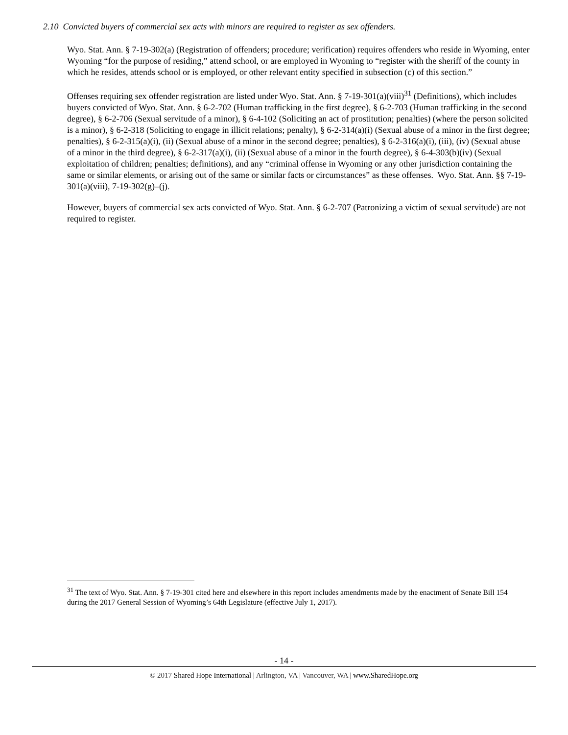2.10 Convicted buyers of commercial sex acts with minors are required to register as sex offenders.
Wyo. Stat. Ann. § 7-19-302(a) (Registration of offenders; procedure; verification) requires offenders who reside in Wyoming, enter Wyoming “for the purpose of residing,” attend school, or are employed in Wyoming to “register with the sheriff of the county in which he resides, attends school or is employed, or other relevant entity specified in subsection (c) of this section.”
Offenses requiring sex offender registration are listed under Wyo. Stat. Ann. § 7-19-301(a)(viii)<sup>31</sup> (Definitions), which includes buyers convicted of Wyo. Stat. Ann. § 6-2-702 (Human trafficking in the first degree), § 6-2-703 (Human trafficking in the second degree), § 6-2-706 (Sexual servitude of a minor), § 6-4-102 (Soliciting an act of prostitution; penalties) (where the person solicited is a minor), § 6-2-318 (Soliciting to engage in illicit relations; penalty), § 6-2-314(a)(i) (Sexual abuse of a minor in the first degree; penalties), § 6-2-315(a)(i), (ii) (Sexual abuse of a minor in the second degree; penalties), § 6-2-316(a)(i), (iii), (iv) (Sexual abuse of a minor in the third degree), § 6-2-317(a)(i), (ii) (Sexual abuse of a minor in the fourth degree), § 6-4-303(b)(iv) (Sexual exploitation of children; penalties; definitions), and any “criminal offense in Wyoming or any other jurisdiction containing the same or similar elements, or arising out of the same or similar facts or circumstances” as these offenses. Wyo. Stat. Ann. §§ 7-19-301(a)(viii), 7-19-302(g)–(j).
However, buyers of commercial sex acts convicted of Wyo. Stat. Ann. § 6-2-707 (Patronizing a victim of sexual servitude) are not required to register.
<sup>31</sup> The text of Wyo. Stat. Ann. § 7-19-301 cited here and elsewhere in this report includes amendments made by the enactment of Senate Bill 154 during the 2017 General Session of Wyoming’s 64th Legislature (effective July 1, 2017).
- 14 -
© 2017 Shared Hope International | Arlington, VA | Vancouver, WA | www.SharedHope.org